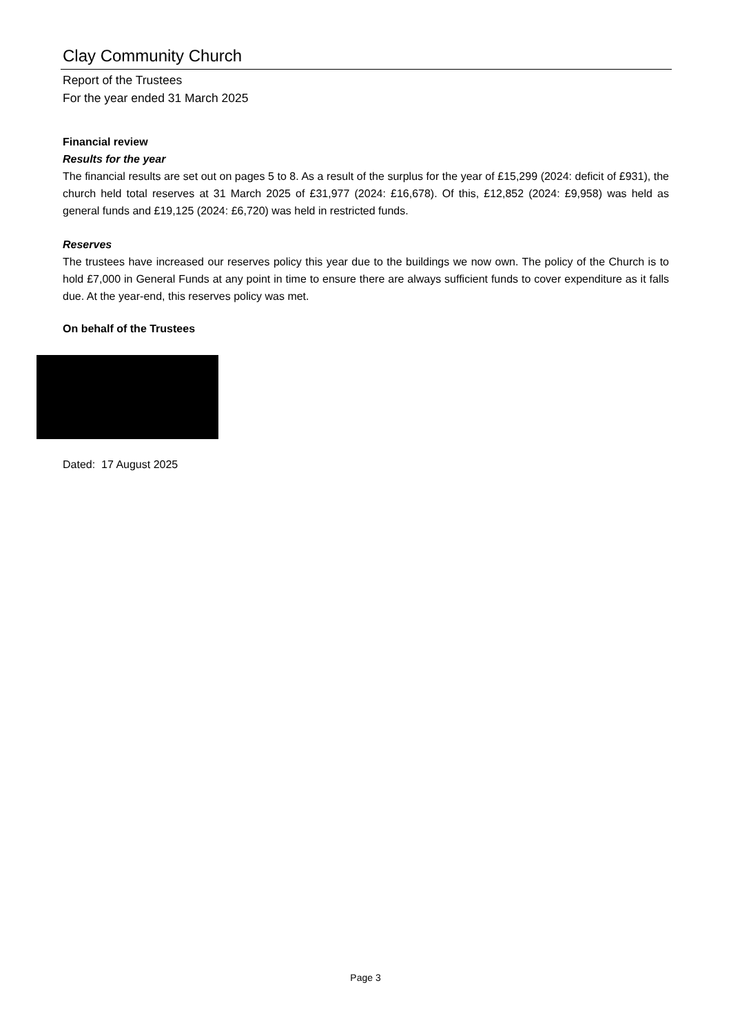Clay Community Church
Report of the Trustees
For the year ended 31 March 2025
Financial review
Results for the year
The financial results are set out on pages 5 to 8. As a result of the surplus for the year of £15,299 (2024: deficit of £931), the church held total reserves at 31 March 2025 of £31,977 (2024: £16,678). Of this, £12,852 (2024: £9,958) was held as general funds and £19,125 (2024: £6,720) was held in restricted funds.
Reserves
The trustees have increased our reserves policy this year due to the buildings we now own. The policy of the Church is to hold £7,000 in General Funds at any point in time to ensure there are always sufficient funds to cover expenditure as it falls due. At the year-end, this reserves policy was met.
On behalf of the Trustees
Dated: 17 August 2025
Page 3